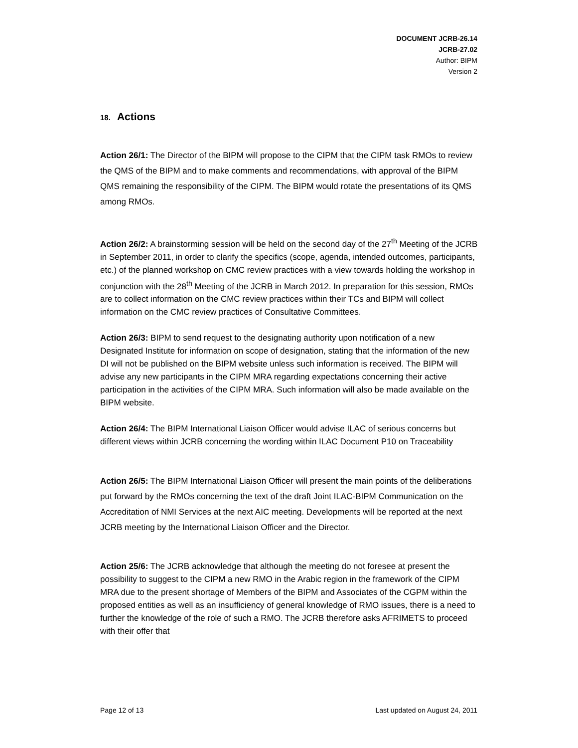DOCUMENT JCRB-26.14
JCRB-27.02
Author: BIPM
Version 2
18. Actions
Action 26/1: The Director of the BIPM will propose to the CIPM that the CIPM task RMOs to review the QMS of the BIPM and to make comments and recommendations, with approval of the BIPM QMS remaining the responsibility of the CIPM. The BIPM would rotate the presentations of its QMS among RMOs.
Action 26/2: A brainstorming session will be held on the second day of the 27<sup>th</sup> Meeting of the JCRB in September 2011, in order to clarify the specifics (scope, agenda, intended outcomes, participants, etc.) of the planned workshop on CMC review practices with a view towards holding the workshop in conjunction with the 28<sup>th</sup> Meeting of the JCRB in March 2012. In preparation for this session, RMOs are to collect information on the CMC review practices within their TCs and BIPM will collect information on the CMC review practices of Consultative Committees.
Action 26/3: BIPM to send request to the designating authority upon notification of a new Designated Institute for information on scope of designation, stating that the information of the new DI will not be published on the BIPM website unless such information is received. The BIPM will advise any new participants in the CIPM MRA regarding expectations concerning their active participation in the activities of the CIPM MRA. Such information will also be made available on the BIPM website.
Action 26/4: The BIPM International Liaison Officer would advise ILAC of serious concerns but different views within JCRB concerning the wording within ILAC Document P10 on Traceability
Action 26/5: The BIPM International Liaison Officer will present the main points of the deliberations put forward by the RMOs concerning the text of the draft Joint ILAC-BIPM Communication on the Accreditation of NMI Services at the next AIC meeting. Developments will be reported at the next JCRB meeting by the International Liaison Officer and the Director.
Action 25/6: The JCRB acknowledge that although the meeting do not foresee at present the possibility to suggest to the CIPM a new RMO in the Arabic region in the framework of the CIPM MRA due to the present shortage of Members of the BIPM and Associates of the CGPM within the proposed entities as well as an insufficiency of general knowledge of RMO issues, there is a need to further the knowledge of the role of such a RMO. The JCRB therefore asks AFRIMETS to proceed with their offer that
Page 12 of 13 Last updated on August 24, 2011